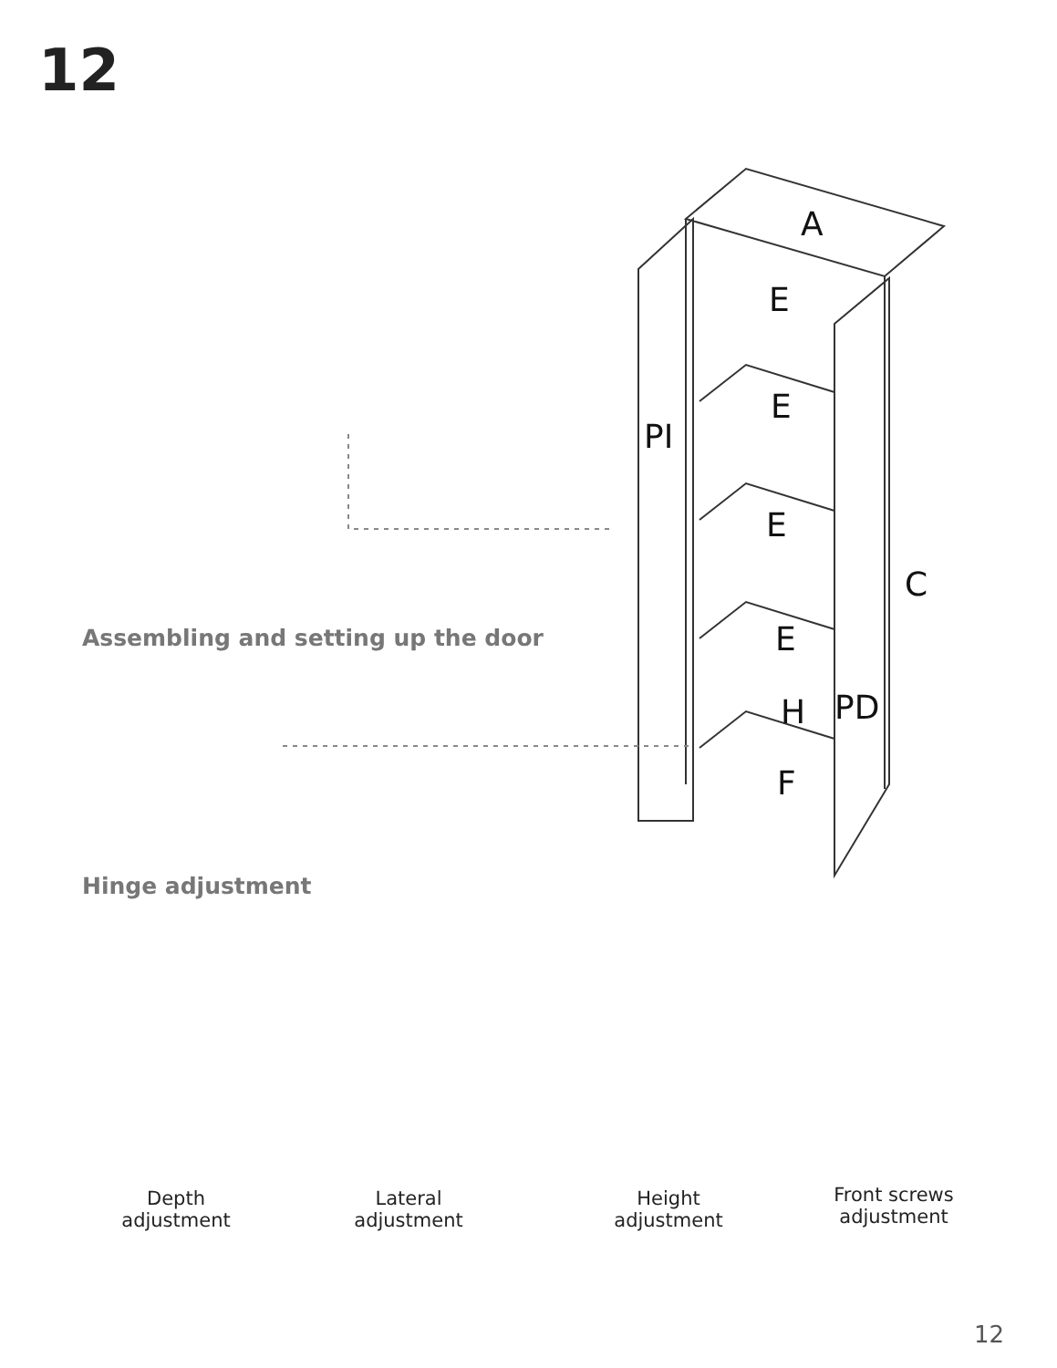12
A
E
E
PI
E
C
E
H PD
F
Assembling and setting up the door
Hinge adjustment
Depth adjustment
Lateral adjustment
Height adjustment
Front screws adjustment
12